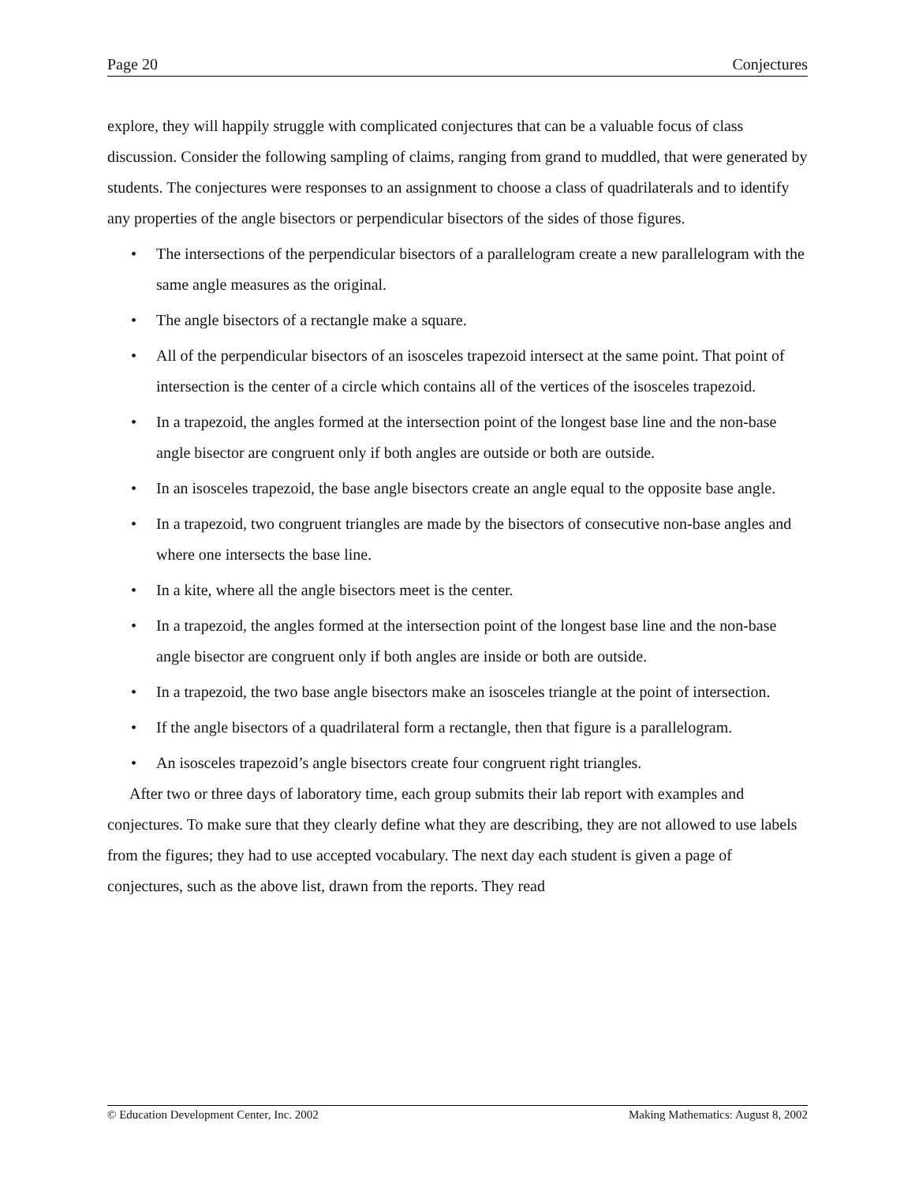Page 20 Conjectures
explore, they will happily struggle with complicated conjectures that can be a valuable focus of class discussion. Consider the following sampling of claims, ranging from grand to muddled, that were generated by students. The conjectures were responses to an assignment to choose a class of quadrilaterals and to identify any properties of the angle bisectors or perpendicular bisectors of the sides of those figures.
• The intersections of the perpendicular bisectors of a parallelogram create a new parallelogram with the same angle measures as the original.
• The angle bisectors of a rectangle make a square.
• All of the perpendicular bisectors of an isosceles trapezoid intersect at the same point. That point of intersection is the center of a circle which contains all of the vertices of the isosceles trapezoid.
• In a trapezoid, the angles formed at the intersection point of the longest base line and the non-base angle bisector are congruent only if both angles are outside or both are outside.
• In an isosceles trapezoid, the base angle bisectors create an angle equal to the opposite base angle.
• In a trapezoid, two congruent triangles are made by the bisectors of consecutive non-base angles and where one intersects the base line.
• In a kite, where all the angle bisectors meet is the center.
• In a trapezoid, the angles formed at the intersection point of the longest base line and the non-base angle bisector are congruent only if both angles are inside or both are outside.
• In a trapezoid, the two base angle bisectors make an isosceles triangle at the point of intersection.
• If the angle bisectors of a quadrilateral form a rectangle, then that figure is a parallelogram.
• An isosceles trapezoid’s angle bisectors create four congruent right triangles.
After two or three days of laboratory time, each group submits their lab report with examples and conjectures. To make sure that they clearly define what they are describing, they are not allowed to use labels from the figures; they had to use accepted vocabulary. The next day each student is given a page of conjectures, such as the above list, drawn from the reports. They read
© Education Development Center, Inc. 2002 Making Mathematics: August 8, 2002